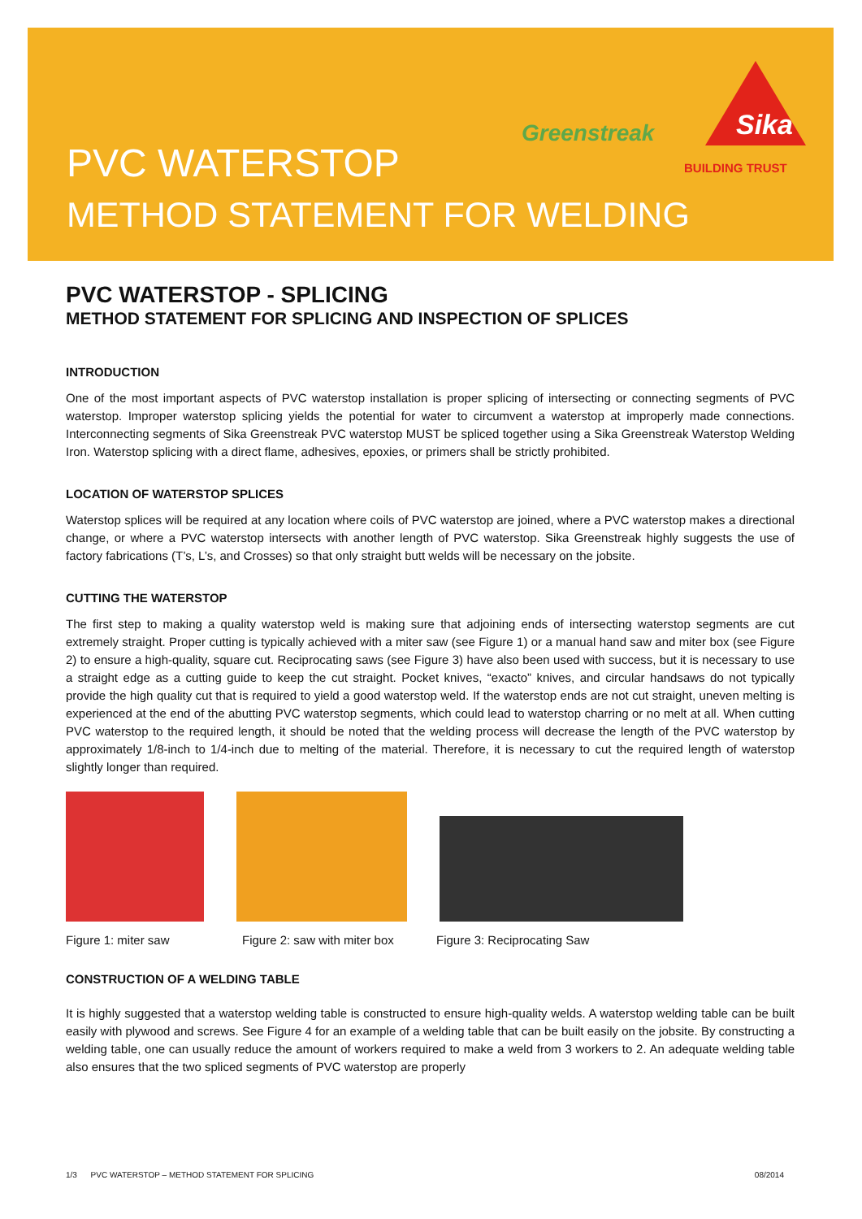Greenstreak
Sika
BUILDING TRUST
PVC WATERSTOP
METHOD STATEMENT FOR WELDING
PVC WATERSTOP - SPLICING
METHOD STATEMENT FOR SPLICING AND INSPECTION OF SPLICES
INTRODUCTION
One of the most important aspects of PVC waterstop installation is proper splicing of intersecting or connecting segments of PVC waterstop. Improper waterstop splicing yields the potential for water to circumvent a waterstop at improperly made connections. Interconnecting segments of Sika Greenstreak PVC waterstop MUST be spliced together using a Sika Greenstreak Waterstop Welding Iron. Waterstop splicing with a direct flame, adhesives, epoxies, or primers shall be strictly prohibited.
LOCATION OF WATERSTOP SPLICES
Waterstop splices will be required at any location where coils of PVC waterstop are joined, where a PVC waterstop makes a directional change, or where a PVC waterstop intersects with another length of PVC waterstop. Sika Greenstreak highly suggests the use of factory fabrications (T’s, L’s, and Crosses) so that only straight butt welds will be necessary on the jobsite.
CUTTING THE WATERSTOP
The first step to making a quality waterstop weld is making sure that adjoining ends of intersecting waterstop segments are cut extremely straight. Proper cutting is typically achieved with a miter saw (see Figure 1) or a manual hand saw and miter box (see Figure 2) to ensure a high-quality, square cut. Reciprocating saws (see Figure 3) have also been used with success, but it is necessary to use a straight edge as a cutting guide to keep the cut straight. Pocket knives, “exacto” knives, and circular handsaws do not typically provide the high quality cut that is required to yield a good waterstop weld. If the waterstop ends are not cut straight, uneven melting is experienced at the end of the abutting PVC waterstop segments, which could lead to waterstop charring or no melt at all. When cutting PVC waterstop to the required length, it should be noted that the welding process will decrease the length of the PVC waterstop by approximately 1/8-inch to 1/4-inch due to melting of the material. Therefore, it is necessary to cut the required length of waterstop slightly longer than required.
Figure 1: miter saw Figure 2: saw with miter box Figure 3: Reciprocating Saw
CONSTRUCTION OF A WELDING TABLE
It is highly suggested that a waterstop welding table is constructed to ensure high-quality welds. A waterstop welding table can be built easily with plywood and screws. See Figure 4 for an example of a welding table that can be built easily on the jobsite. By constructing a welding table, one can usually reduce the amount of workers required to make a weld from 3 workers to 2. An adequate welding table also ensures that the two spliced segments of PVC waterstop are properly
1/3 PVC WATERSTOP – METHOD STATEMENT FOR SPLICING 08/2014